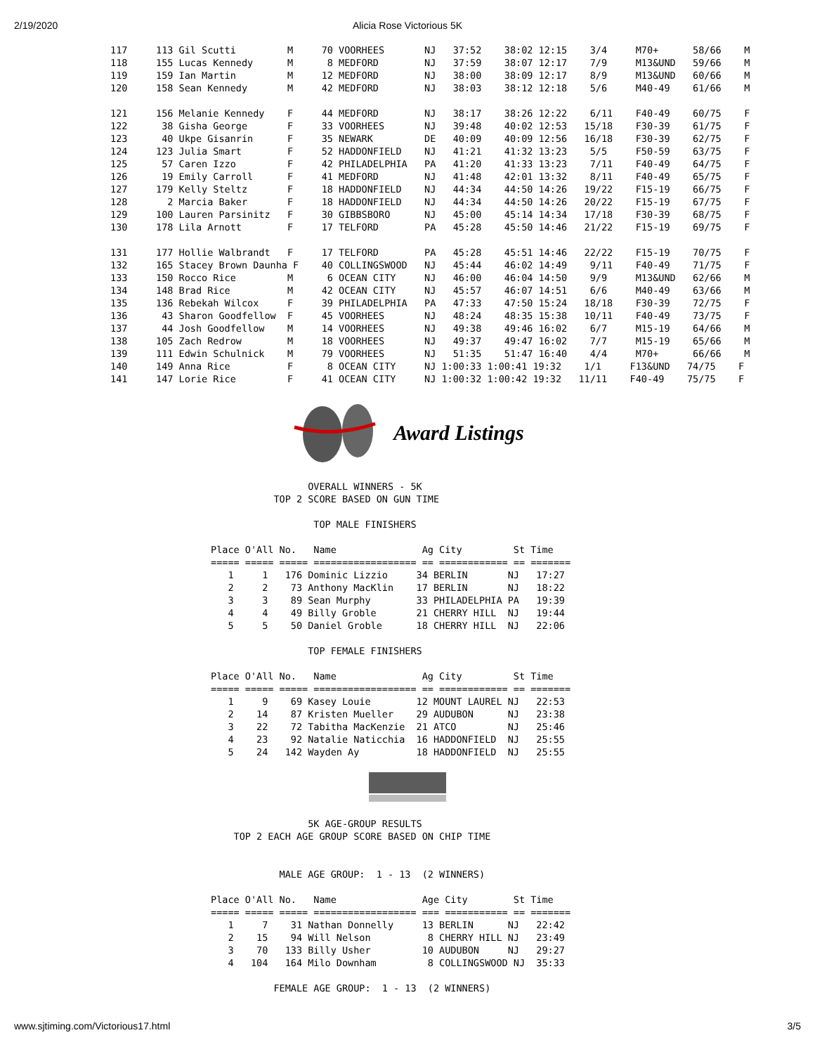2/19/2020 Alicia Rose Victorious 5K
117     113 Gil Scutti         M     70 VOORHEES       NJ   37:52    38:02 12:15    3/4     M70+      58/66    M
118     155 Lucas Kennedy      M      8 MEDFORD        NJ   37:59    38:07 12:17    7/9     M13&UND   59/66    M
119     159 Ian Martin         M     12 MEDFORD        NJ   38:00    38:09 12:17    8/9     M13&UND   60/66    M
120     158 Sean Kennedy       M     42 MEDFORD        NJ   38:03    38:12 12:18    5/6     M40-49    61/66    M

121     156 Melanie Kennedy    F     44 MEDFORD        NJ   38:17    38:26 12:22    6/11    F40-49    60/75    F
122      38 Gisha George       F     33 VOORHEES       NJ   39:48    40:02 12:53   15/18    F30-39    61/75    F
123      40 Ukpe Gisanrin      F     35 NEWARK         DE   40:09    40:09 12:56   16/18    F30-39    62/75    F
124     123 Julia Smart        F     52 HADDONFIELD    NJ   41:21    41:32 13:23    5/5     F50-59    63/75    F
125      57 Caren Izzo         F     42 PHILADELPHIA   PA   41:20    41:33 13:23    7/11    F40-49    64/75    F
126      19 Emily Carroll      F     41 MEDFORD        NJ   41:48    42:01 13:32    8/11    F40-49    65/75    F
127     179 Kelly Steltz       F     18 HADDONFIELD    NJ   44:34    44:50 14:26   19/22    F15-19    66/75    F
128       2 Marcia Baker       F     18 HADDONFIELD    NJ   44:34    44:50 14:26   20/22    F15-19    67/75    F
129     100 Lauren Parsinitz   F     30 GIBBSBORO      NJ   45:00    45:14 14:34   17/18    F30-39    68/75    F
130     178 Lila Arnott        F     17 TELFORD        PA   45:28    45:50 14:46   21/22    F15-19    69/75    F

131     177 Hollie Walbrandt   F     17 TELFORD        PA   45:28    45:51 14:46   22/22    F15-19    70/75    F
132     165 Stacey Brown Daunha F    40 COLLINGSWOOD   NJ   45:44    46:02 14:49    9/11    F40-49    71/75    F
133     150 Rocco Rice         M      6 OCEAN CITY     NJ   46:00    46:04 14:50    9/9     M13&UND   62/66    M
134     148 Brad Rice          M     42 OCEAN CITY     NJ   45:57    46:07 14:51    6/6     M40-49    63/66    M
135     136 Rebekah Wilcox     F     39 PHILADELPHIA   PA   47:33    47:50 15:24   18/18    F30-39    72/75    F
136      43 Sharon Goodfellow  F     45 VOORHEES       NJ   48:24    48:35 15:38   10/11    F40-49    73/75    F
137      44 Josh Goodfellow    M     14 VOORHEES       NJ   49:38    49:46 16:02    6/7     M15-19    64/66    M
138     105 Zach Redrow        M     18 VOORHEES       NJ   49:37    49:47 16:02    7/7     M15-19    65/66    M
139     111 Edwin Schulnick    M     79 VOORHEES       NJ   51:35    51:47 16:40    4/4     M70+      66/66    M
140     149 Anna Rice          F      8 OCEAN CITY     NJ 1:00:33 1:00:41 19:32    1/1     F13&UND   74/75    F
141     147 Lorie Rice         F     41 OCEAN CITY     NJ 1:00:32 1:00:42 19:32   11/11    F40-49    75/75    F
Award Listings
                 OVERALL WINNERS - 5K
           TOP 2 SCORE BASED ON GUN TIME

                  TOP MALE FINISHERS

Place O'All No.   Name               Ag City         St Time
===== ===== ===== ================== == ============ == =======
   1     1   176 Dominic Lizzio     34 BERLIN       NJ   17:27
   2     2    73 Anthony MacKlin    17 BERLIN       NJ   18:22
   3     3    89 Sean Murphy        33 PHILADELPHIA PA   19:39
   4     4    49 Billy Groble       21 CHERRY HILL  NJ   19:44
   5     5    50 Daniel Groble      18 CHERRY HILL  NJ   22:06

                 TOP FEMALE FINISHERS

Place O'All No.   Name               Ag City         St Time
===== ===== ===== ================== == ============ == =======
   1     9    69 Kasey Louie        12 MOUNT LAUREL NJ   22:53
   2    14    87 Kristen Mueller    29 AUDUBON      NJ   23:38
   3    22    72 Tabitha MacKenzie  21 ATCO         NJ   25:46
   4    23    92 Natalie Naticchia  16 HADDONFIELD  NJ   25:55
   5    24   142 Wayden Ay          18 HADDONFIELD  NJ   25:55
                 5K AGE-GROUP RESULTS
    TOP 2 EACH AGE GROUP SCORE BASED ON CHIP TIME


            MALE AGE GROUP:  1 - 13  (2 WINNERS)

Place O'All No.   Name               Age City        St Time
===== ===== ===== ================== === =========== == =======
   1     7    31 Nathan Donnelly     13 BERLIN      NJ   22:42
   2    15    94 Will Nelson          8 CHERRY HILL NJ   23:49
   3    70   133 Billy Usher         10 AUDUBON     NJ   29:27
   4   104   164 Milo Downham         8 COLLINGSWOOD NJ  35:33

           FEMALE AGE GROUP:  1 - 13  (2 WINNERS)
www.sjtiming.com/Victorious17.html 3/5